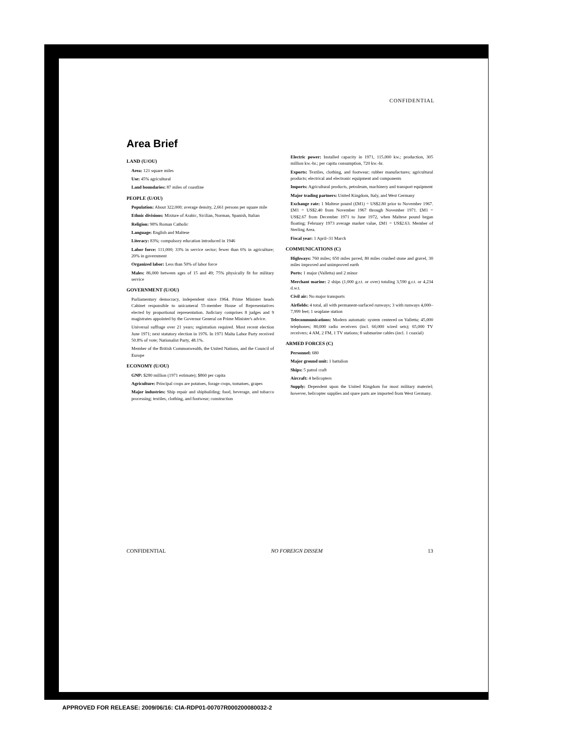CONFIDENTIAL
Area Brief
LAND (U/OU)
Area: 121 square miles
Use: 45% agricultural
Land boundaries: 87 miles of coastline
PEOPLE (U/OU)
Population: About 322,000; average density, 2,661 persons per square mile
Ethnic divisions: Mixture of Arabic, Sicilian, Norman, Spanish, Italian
Religion: 98% Roman Catholic
Language: English and Maltese
Literacy: 83%; compulsory education introduced in 1946
Labor force: 111,000; 33% in service sector; fewer than 6% in agriculture; 20% in government
Organized labor: Less than 50% of labor force
Males: 86,000 between ages of 15 and 49; 75% physically fit for military service
GOVERNMENT (U/OU)
Parliamentary democracy, independent since 1964. Prime Minister heads Cabinet responsible to unicameral 55-member House of Representatives elected by proportional representation. Judiciary comprises 8 judges and 9 magistrates appointed by the Governor General on Prime Minister's advice.
Universal suffrage over 21 years; registration required. Most recent election June 1971; next statutory election in 1976. In 1971 Malta Labor Party received 50.8% of vote; Nationalist Party, 48.1%.
Member of the British Commonwealth, the United Nations, and the Council of Europe
ECONOMY (U/OU)
GNP: $280 million (1971 estimate); $860 per capita
Agriculture: Principal crops are potatoes, forage crops, tomatoes, grapes
Major industries: Ship repair and shipbuilding; food, beverage, and tobacco processing; textiles, clothing, and footwear; construction
Electric power: Installed capacity in 1971, 115,000 kw.; production, 305 million kw.-hr.; per capita consumption, 720 kw.-hr.
Exports: Textiles, clothing, and footwear; rubber manufactures; agricultural products; electrical and electronic equipment and components
Imports: Agricultural products, petroleum, machinery and transport equipment
Major trading partners: United Kingdom, Italy, and West Germany
Exchange rate: 1 Maltese pound (£M1) = US$2.80 prior to November 1967. £M1 = US$2.40 from November 1967 through November 1971. £M1 = US$2.67 from December 1971 to June 1972, when Maltese pound began floating; February 1973 average market value, £M1 = US$2.63. Member of Sterling Area.
Fiscal year: 1 April–31 March
COMMUNICATIONS (C)
Highways: 760 miles; 650 miles paved, 80 miles crushed stone and gravel, 30 miles improved and unimproved earth
Ports: 1 major (Valletta) and 2 minor
Merchant marine: 2 ships (1,000 g.r.t. or over) totaling 3,590 g.r.t. or 4,234 d.w.t.
Civil air: No major transports
Airfields: 4 total, all with permanent-surfaced runways; 3 with runways 4,000–7,999 feet; 1 seaplane station
Telecommunications: Modern automatic system centered on Valletta; 45,000 telephones; 80,000 radio receivers (incl. 60,000 wired sets); 65,000 TV receivers; 4 AM, 2 FM, 1 TV stations; 8 submarine cables (incl. 1 coaxial)
ARMED FORCES (C)
Personnel: 680
Major ground unit: 1 battalion
Ships: 5 patrol craft
Aircraft: 4 helicopters
Supply: Dependent upon the United Kingdom for most military materiel; however, helicopter supplies and spare parts are imported from West Germany.
CONFIDENTIAL NO FOREIGN DISSEM 13
APPROVED FOR RELEASE: 2009/06/16: CIA-RDP01-00707R000200080032-2